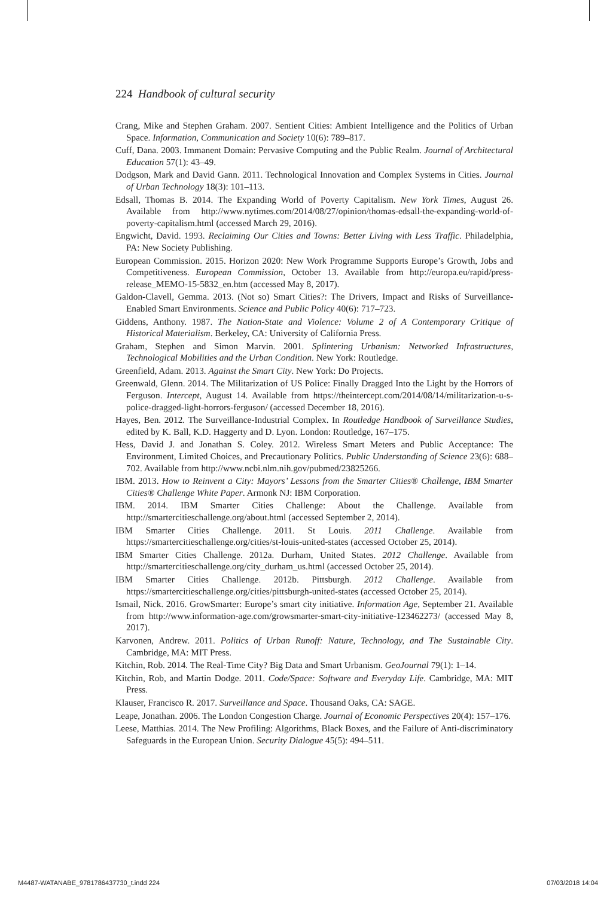224 Handbook of cultural security
Crang, Mike and Stephen Graham. 2007. Sentient Cities: Ambient Intelligence and the Politics of Urban Space. Information, Communication and Society 10(6): 789–817.
Cuff, Dana. 2003. Immanent Domain: Pervasive Computing and the Public Realm. Journal of Architectural Education 57(1): 43–49.
Dodgson, Mark and David Gann. 2011. Technological Innovation and Complex Systems in Cities. Journal of Urban Technology 18(3): 101–113.
Edsall, Thomas B. 2014. The Expanding World of Poverty Capitalism. New York Times, August 26. Available from http://www.nytimes.com/2014/08/27/opinion/thomas-edsall-the-expanding-world-of-poverty-capitalism.html (accessed March 29, 2016).
Engwicht, David. 1993. Reclaiming Our Cities and Towns: Better Living with Less Traffic. Philadelphia, PA: New Society Publishing.
European Commission. 2015. Horizon 2020: New Work Programme Supports Europe’s Growth, Jobs and Competitiveness. European Commission, October 13. Available from http://europa.eu/rapid/press-release_MEMO-15-5832_en.htm (accessed May 8, 2017).
Galdon-Clavell, Gemma. 2013. (Not so) Smart Cities?: The Drivers, Impact and Risks of Surveillance-Enabled Smart Environments. Science and Public Policy 40(6): 717–723.
Giddens, Anthony. 1987. The Nation-State and Violence: Volume 2 of A Contemporary Critique of Historical Materialism. Berkeley, CA: University of California Press.
Graham, Stephen and Simon Marvin. 2001. Splintering Urbanism: Networked Infrastructures, Technological Mobilities and the Urban Condition. New York: Routledge.
Greenfield, Adam. 2013. Against the Smart City. New York: Do Projects.
Greenwald, Glenn. 2014. The Militarization of US Police: Finally Dragged Into the Light by the Horrors of Ferguson. Intercept, August 14. Available from https://theintercept.com/2014/08/14/militarization-u-s-police-dragged-light-horrors-ferguson/ (accessed December 18, 2016).
Hayes, Ben. 2012. The Surveillance-Industrial Complex. In Routledge Handbook of Surveillance Studies, edited by K. Ball, K.D. Haggerty and D. Lyon. London: Routledge, 167–175.
Hess, David J. and Jonathan S. Coley. 2012. Wireless Smart Meters and Public Acceptance: The Environment, Limited Choices, and Precautionary Politics. Public Understanding of Science 23(6): 688–702. Available from http://www.ncbi.nlm.nih.gov/pubmed/23825266.
IBM. 2013. How to Reinvent a City: Mayors’ Lessons from the Smarter Cities® Challenge, IBM Smarter Cities® Challenge White Paper. Armonk NJ: IBM Corporation.
IBM. 2014. IBM Smarter Cities Challenge: About the Challenge. Available from http://smartercitieschallenge.org/about.html (accessed September 2, 2014).
IBM Smarter Cities Challenge. 2011. St Louis. 2011 Challenge. Available from https://smartercitieschallenge.org/cities/st-louis-united-states (accessed October 25, 2014).
IBM Smarter Cities Challenge. 2012a. Durham, United States. 2012 Challenge. Available from http://smartercitieschallenge.org/city_durham_us.html (accessed October 25, 2014).
IBM Smarter Cities Challenge. 2012b. Pittsburgh. 2012 Challenge. Available from https://smartercitieschallenge.org/cities/pittsburgh-united-states (accessed October 25, 2014).
Ismail, Nick. 2016. GrowSmarter: Europe’s smart city initiative. Information Age, September 21. Available from http://www.information-age.com/growsmarter-smart-city-initiative-123462273/ (accessed May 8, 2017).
Karvonen, Andrew. 2011. Politics of Urban Runoff: Nature, Technology, and The Sustainable City. Cambridge, MA: MIT Press.
Kitchin, Rob. 2014. The Real-Time City? Big Data and Smart Urbanism. GeoJournal 79(1): 1–14.
Kitchin, Rob, and Martin Dodge. 2011. Code/Space: Software and Everyday Life. Cambridge, MA: MIT Press.
Klauser, Francisco R. 2017. Surveillance and Space. Thousand Oaks, CA: SAGE.
Leape, Jonathan. 2006. The London Congestion Charge. Journal of Economic Perspectives 20(4): 157–176.
Leese, Matthias. 2014. The New Profiling: Algorithms, Black Boxes, and the Failure of Anti-discriminatory Safeguards in the European Union. Security Dialogue 45(5): 494–511.
M4487-WATANABE_9781786437730_t.indd 224 07/03/2018 14:04